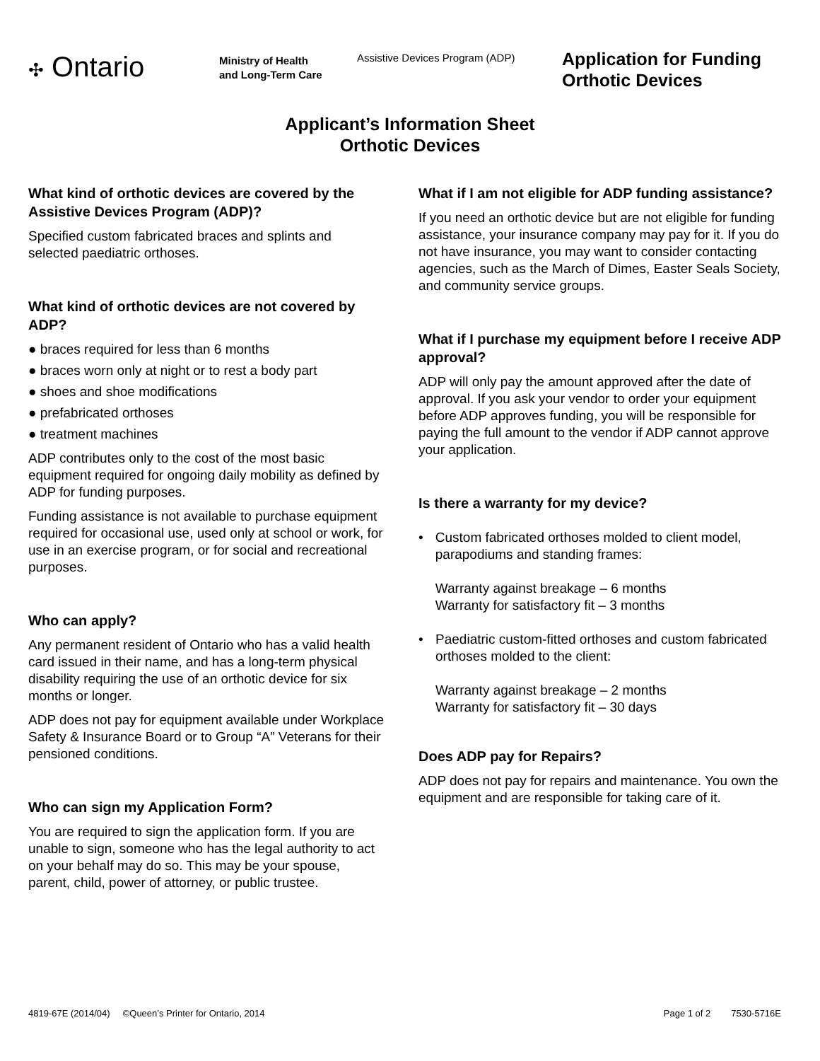✣ Ontario
Ministry of Health
and Long-Term Care
Assistive Devices Program (ADP)
Application for Funding
Orthotic Devices
Applicant’s Information Sheet
Orthotic Devices
What kind of orthotic devices are covered by the Assistive Devices Program (ADP)?
Specified custom fabricated braces and splints and selected paediatric orthoses.
What kind of orthotic devices are not covered by ADP?
● braces required for less than 6 months
● braces worn only at night or to rest a body part
● shoes and shoe modifications
● prefabricated orthoses
● treatment machines
ADP contributes only to the cost of the most basic equipment required for ongoing daily mobility as defined by ADP for funding purposes.
Funding assistance is not available to purchase equipment required for occasional use, used only at school or work, for use in an exercise program, or for social and recreational purposes.
Who can apply?
Any permanent resident of Ontario who has a valid health card issued in their name, and has a long-term physical disability requiring the use of an orthotic device for six months or longer.
ADP does not pay for equipment available under Workplace Safety & Insurance Board or to Group “A” Veterans for their pensioned conditions.
Who can sign my Application Form?
You are required to sign the application form. If you are unable to sign, someone who has the legal authority to act on your behalf may do so. This may be your spouse, parent, child, power of attorney, or public trustee.
What if I am not eligible for ADP funding assistance?
If you need an orthotic device but are not eligible for funding assistance, your insurance company may pay for it. If you do not have insurance, you may want to consider contacting agencies, such as the March of Dimes, Easter Seals Society, and community service groups.
What if I purchase my equipment before I receive ADP approval?
ADP will only pay the amount approved after the date of approval. If you ask your vendor to order your equipment before ADP approves funding, you will be responsible for paying the full amount to the vendor if ADP cannot approve your application.
Is there a warranty for my device?
• Custom fabricated orthoses molded to client model, parapodiums and standing frames:
Warranty against breakage – 6 months
Warranty for satisfactory fit – 3 months
• Paediatric custom-fitted orthoses and custom fabricated orthoses molded to the client:
Warranty against breakage – 2 months
Warranty for satisfactory fit – 30 days
Does ADP pay for Repairs?
ADP does not pay for repairs and maintenance. You own the equipment and are responsible for taking care of it.
4819-67E (2014/04) ©Queen’s Printer for Ontario, 2014
Page 1 of 2 7530-5716E